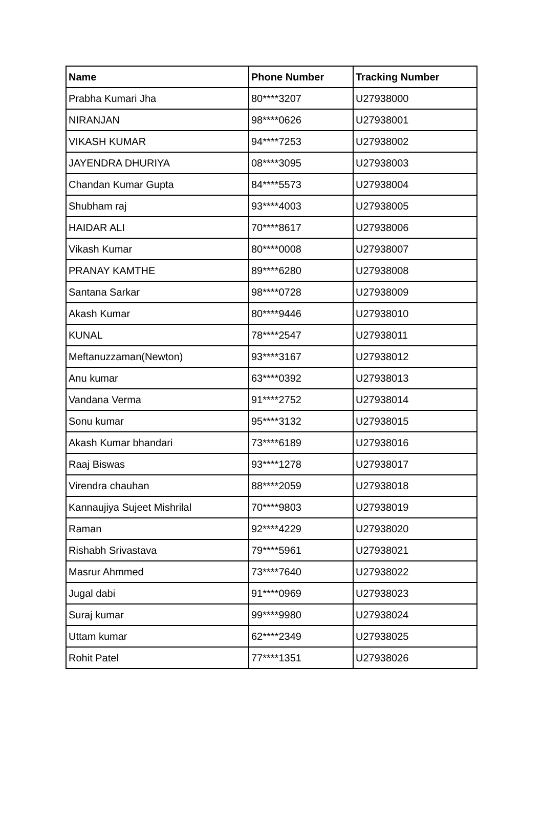| Name | Phone Number | Tracking Number |
| --- | --- | --- |
| Prabha Kumari Jha | 80****3207 | U27938000 |
| NIRANJAN | 98****0626 | U27938001 |
| VIKASH KUMAR | 94****7253 | U27938002 |
| JAYENDRA DHURIYA | 08****3095 | U27938003 |
| Chandan Kumar Gupta | 84****5573 | U27938004 |
| Shubham raj | 93****4003 | U27938005 |
| HAIDAR ALI | 70****8617 | U27938006 |
| Vikash Kumar | 80****0008 | U27938007 |
| PRANAY KAMTHE | 89****6280 | U27938008 |
| Santana Sarkar | 98****0728 | U27938009 |
| Akash Kumar | 80****9446 | U27938010 |
| KUNAL | 78****2547 | U27938011 |
| Meftanuzzaman(Newton) | 93****3167 | U27938012 |
| Anu kumar | 63****0392 | U27938013 |
| Vandana Verma | 91****2752 | U27938014 |
| Sonu kumar | 95****3132 | U27938015 |
| Akash Kumar bhandari | 73****6189 | U27938016 |
| Raaj Biswas | 93****1278 | U27938017 |
| Virendra chauhan | 88****2059 | U27938018 |
| Kannaujiya Sujeet Mishrilal | 70****9803 | U27938019 |
| Raman | 92****4229 | U27938020 |
| Rishabh Srivastava | 79****5961 | U27938021 |
| Masrur Ahmmed | 73****7640 | U27938022 |
| Jugal dabi | 91****0969 | U27938023 |
| Suraj kumar | 99****9980 | U27938024 |
| Uttam kumar | 62****2349 | U27938025 |
| Rohit Patel | 77****1351 | U27938026 |